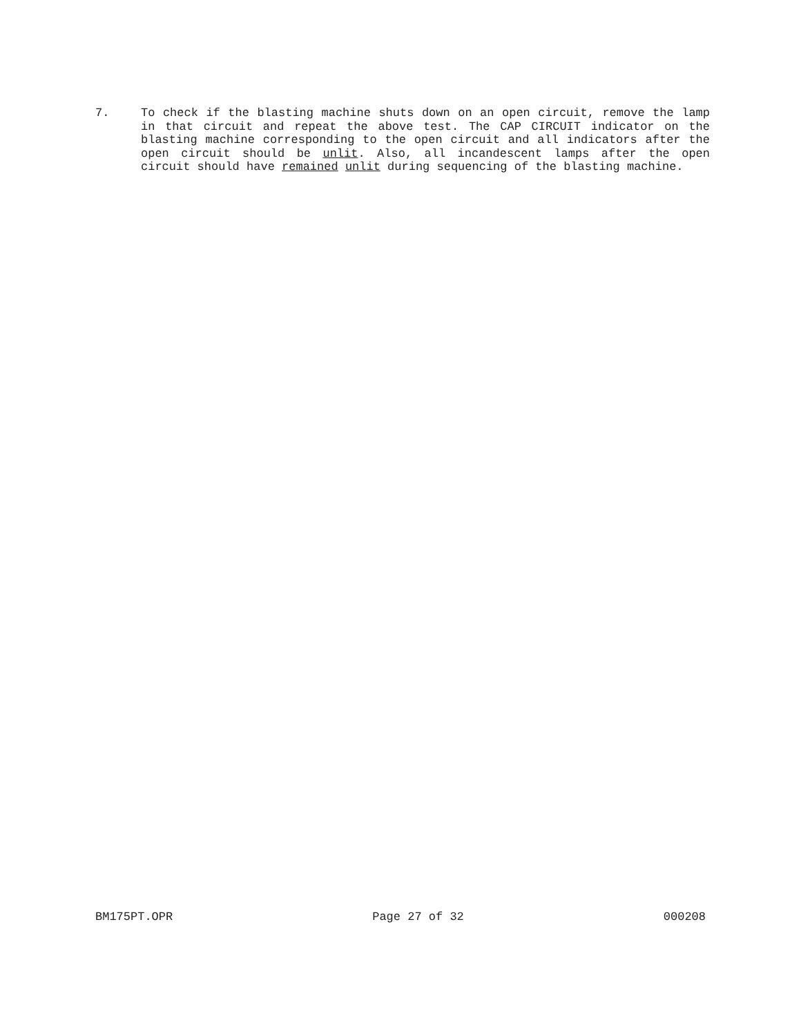7. To check if the blasting machine shuts down on an open circuit, remove the lamp in that circuit and repeat the above test. The CAP CIRCUIT indicator on the blasting machine corresponding to the open circuit and all indicators after the open circuit should be unlit. Also, all incandescent lamps after the open circuit should have remained unlit during sequencing of the blasting machine.
BM175PT.OPR Page 27 of 32 000208